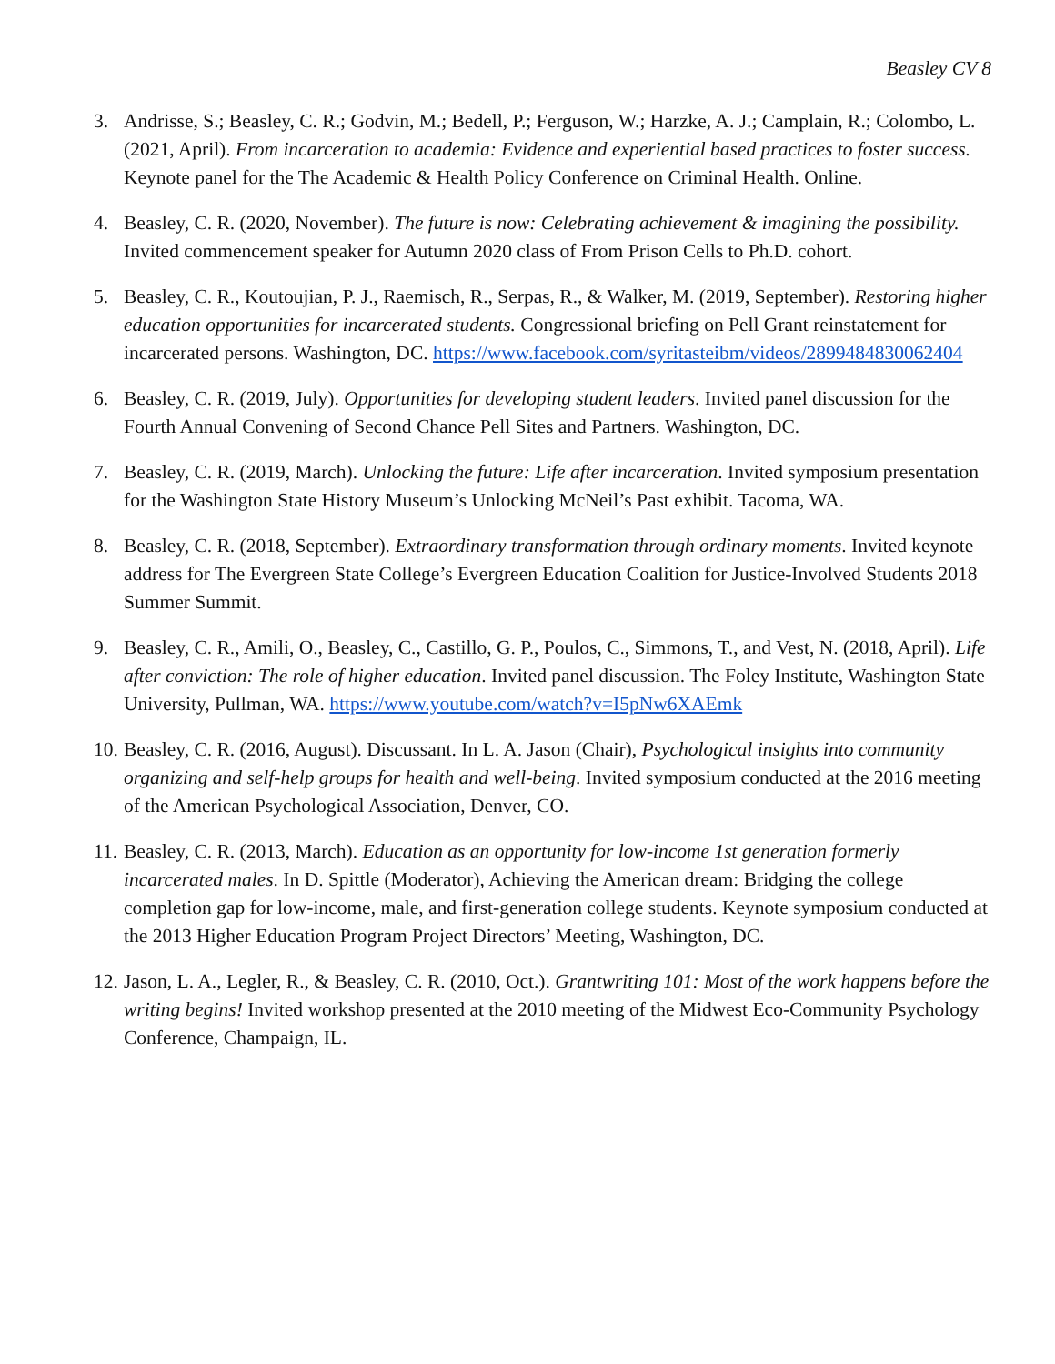Beasley CV 8
3. Andrisse, S.; Beasley, C. R.; Godvin, M.; Bedell, P.; Ferguson, W.; Harzke, A. J.; Camplain, R.; Colombo, L. (2021, April). From incarceration to academia: Evidence and experiential based practices to foster success. Keynote panel for the The Academic & Health Policy Conference on Criminal Health. Online.
4. Beasley, C. R. (2020, November). The future is now: Celebrating achievement & imagining the possibility. Invited commencement speaker for Autumn 2020 class of From Prison Cells to Ph.D. cohort.
5. Beasley, C. R., Koutoujian, P. J., Raemisch, R., Serpas, R., & Walker, M. (2019, September). Restoring higher education opportunities for incarcerated students. Congressional briefing on Pell Grant reinstatement for incarcerated persons. Washington, DC. https://www.facebook.com/syritasteibm/videos/2899484830062404
6. Beasley, C. R. (2019, July). Opportunities for developing student leaders. Invited panel discussion for the Fourth Annual Convening of Second Chance Pell Sites and Partners. Washington, DC.
7. Beasley, C. R. (2019, March). Unlocking the future: Life after incarceration. Invited symposium presentation for the Washington State History Museum’s Unlocking McNeil’s Past exhibit. Tacoma, WA.
8. Beasley, C. R. (2018, September). Extraordinary transformation through ordinary moments. Invited keynote address for The Evergreen State College’s Evergreen Education Coalition for Justice-Involved Students 2018 Summer Summit.
9. Beasley, C. R., Amili, O., Beasley, C., Castillo, G. P., Poulos, C., Simmons, T., and Vest, N. (2018, April). Life after conviction: The role of higher education. Invited panel discussion. The Foley Institute, Washington State University, Pullman, WA. https://www.youtube.com/watch?v=I5pNw6XAEmk
10.
Beasley, C. R. (2016, August). Discussant. In L. A. Jason (Chair), Psychological insights into community organizing and self-help groups for health and well-being. Invited symposium conducted at the 2016 meeting of the American Psychological Association, Denver, CO.
11.
Beasley, C. R. (2013, March). Education as an opportunity for low-income 1st generation formerly incarcerated males. In D. Spittle (Moderator), Achieving the American dream: Bridging the college completion gap for low-income, male, and first-generation college students. Keynote symposium conducted at the 2013 Higher Education Program Project Directors’ Meeting, Washington, DC.
12.
Jason, L. A., Legler, R., & Beasley, C. R. (2010, Oct.). Grantwriting 101: Most of the work happens before the writing begins! Invited workshop presented at the 2010 meeting of the Midwest Eco-Community Psychology Conference, Champaign, IL.